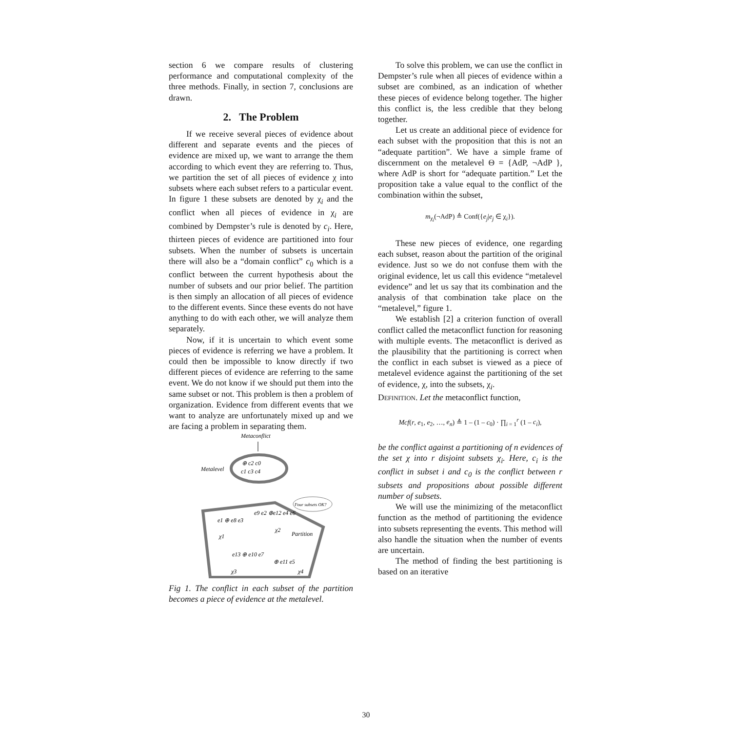section 6 we compare results of clustering performance and computational complexity of the three methods. Finally, in section 7, conclusions are drawn.
2. The Problem
If we receive several pieces of evidence about different and separate events and the pieces of evidence are mixed up, we want to arrange the them according to which event they are referring to. Thus, we partition the set of all pieces of evidence χ into subsets where each subset refers to a particular event. In figure 1 these subsets are denoted by χ<sub>i</sub> and the conflict when all pieces of evidence in χ<sub>i</sub> are combined by Dempster’s rule is denoted by c<sub>i</sub>. Here, thirteen pieces of evidence are partitioned into four subsets. When the number of subsets is uncertain there will also be a “domain conflict” c<sub>0</sub> which is a conflict between the current hypothesis about the number of subsets and our prior belief. The partition is then simply an allocation of all pieces of evidence to the different events. Since these events do not have anything to do with each other, we will analyze them separately.
Now, if it is uncertain to which event some pieces of evidence is referring we have a problem. It could then be impossible to know directly if two different pieces of evidence are referring to the same event. We do not know if we should put them into the same subset or not. This problem is then a problem of organization. Evidence from different events that we want to analyze are unfortunately mixed up and we are facing a problem in separating them.
Metaconflict
Metalevel
⊕ c2 c0
c1 c3 c4
Four subsets OK?
Partition
e1 ⊕ e8 e3
χ1
e9 e2 ⊕e12 e4 e6
χ2
e13 ⊕ e10 e7
χ3
⊕ e11 e5
χ4
Fig 1. The conflict in each subset of the partition becomes a piece of evidence at the metalevel.
To solve this problem, we can use the conflict in Dempster’s rule when all pieces of evidence within a subset are combined, as an indication of whether these pieces of evidence belong together. The higher this conflict is, the less credible that they belong together.
Let us create an additional piece of evidence for each subset with the proposition that this is not an “adequate partition”. We have a simple frame of discernment on the metalevel Θ = {AdP, ¬AdP }, where AdP is short for “adequate partition.” Let the proposition take a value equal to the conflict of the combination within the subset,
m<sub>χ<sub>i</sub></sub>(¬AdP) ≜ Conf({e<sub>j</sub>|e<sub>j</sub> ∈ χ<sub>i</sub>}).
These new pieces of evidence, one regarding each subset, reason about the partition of the original evidence. Just so we do not confuse them with the original evidence, let us call this evidence “metalevel evidence” and let us say that its combination and the analysis of that combination take place on the “metalevel,” figure 1.
We establish [2] a criterion function of overall conflict called the metaconflict function for reasoning with multiple events. The metaconflict is derived as the plausibility that the partitioning is correct when the conflict in each subset is viewed as a piece of metalevel evidence against the partitioning of the set of evidence, χ, into the subsets, χ<sub>i</sub>.
DEFINITION. Let the metaconflict function,
Mcf(r, e<sub>1</sub>, e<sub>2</sub>, …, e<sub>n</sub>) ≜ 1 – (1 – c<sub>0</sub>) · ∏<sub>i = 1</sub><sup>r</sup> (1 – c<sub>i</sub>),
be the conflict against a partitioning of n evidences of the set χ into r disjoint subsets χ<sub>i</sub>. Here, c<sub>i</sub> is the conflict in subset i and c<sub>0</sub> is the conflict between r subsets and propositions about possible different number of subsets.
We will use the minimizing of the metaconflict function as the method of partitioning the evidence into subsets representing the events. This method will also handle the situation when the number of events are uncertain.
The method of finding the best partitioning is based on an iterative
30